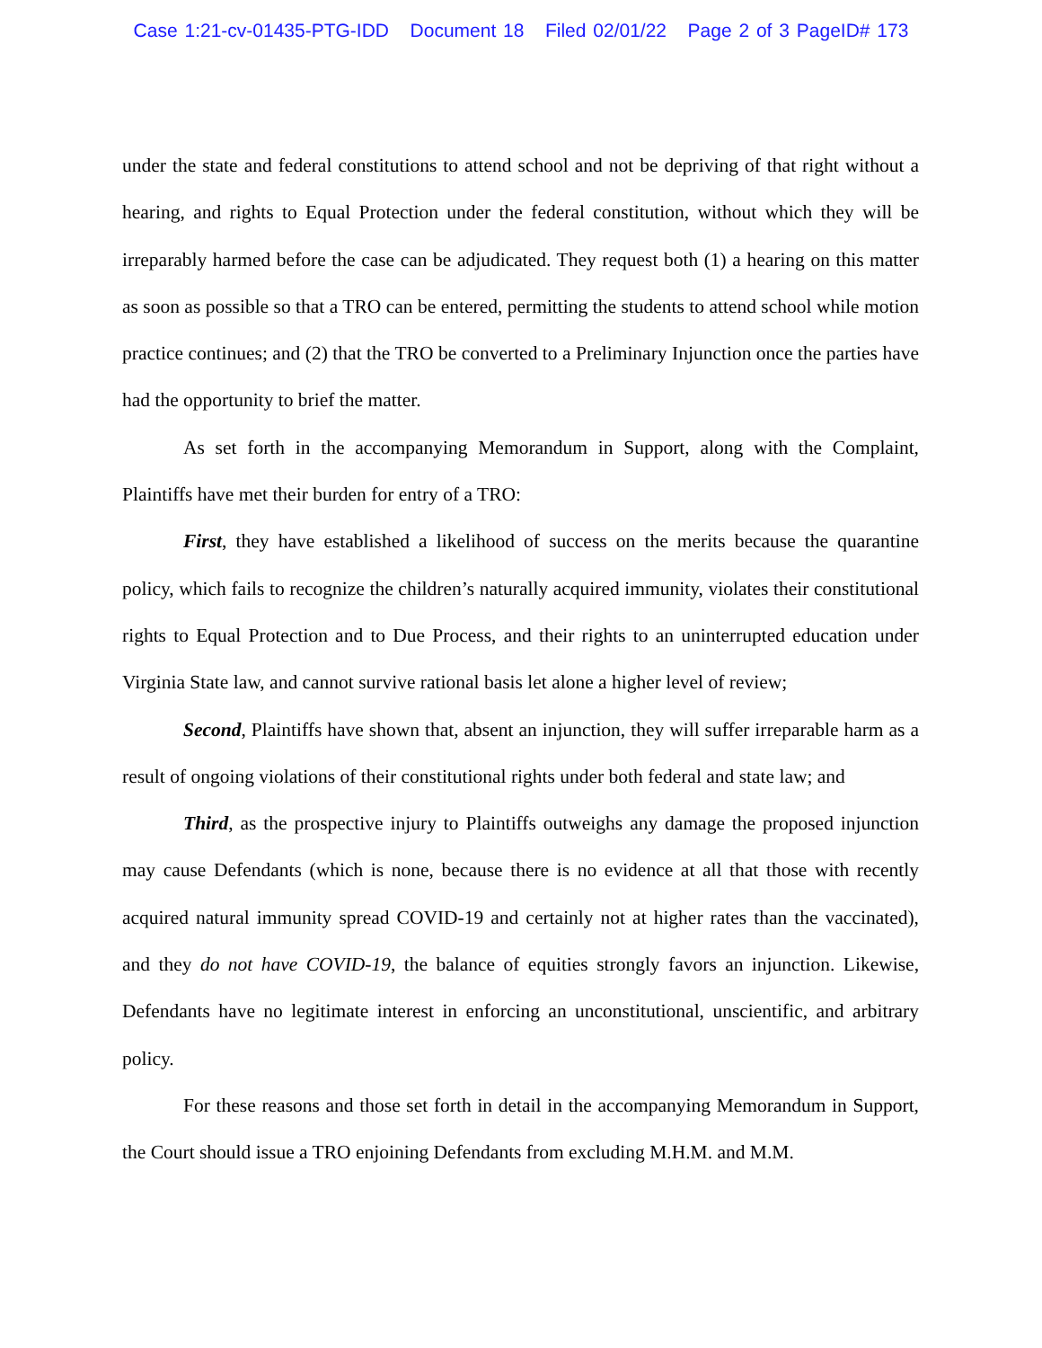Case 1:21-cv-01435-PTG-IDD Document 18 Filed 02/01/22 Page 2 of 3 PageID# 173
under the state and federal constitutions to attend school and not be depriving of that right without a hearing, and rights to Equal Protection under the federal constitution, without which they will be irreparably harmed before the case can be adjudicated. They request both (1) a hearing on this matter as soon as possible so that a TRO can be entered, permitting the students to attend school while motion practice continues; and (2) that the TRO be converted to a Preliminary Injunction once the parties have had the opportunity to brief the matter.
As set forth in the accompanying Memorandum in Support, along with the Complaint, Plaintiffs have met their burden for entry of a TRO:
First, they have established a likelihood of success on the merits because the quarantine policy, which fails to recognize the children’s naturally acquired immunity, violates their constitutional rights to Equal Protection and to Due Process, and their rights to an uninterrupted education under Virginia State law, and cannot survive rational basis let alone a higher level of review;
Second, Plaintiffs have shown that, absent an injunction, they will suffer irreparable harm as a result of ongoing violations of their constitutional rights under both federal and state law; and
Third, as the prospective injury to Plaintiffs outweighs any damage the proposed injunction may cause Defendants (which is none, because there is no evidence at all that those with recently acquired natural immunity spread COVID-19 and certainly not at higher rates than the vaccinated), and they do not have COVID-19, the balance of equities strongly favors an injunction. Likewise, Defendants have no legitimate interest in enforcing an unconstitutional, unscientific, and arbitrary policy.
For these reasons and those set forth in detail in the accompanying Memorandum in Support, the Court should issue a TRO enjoining Defendants from excluding M.H.M. and M.M.